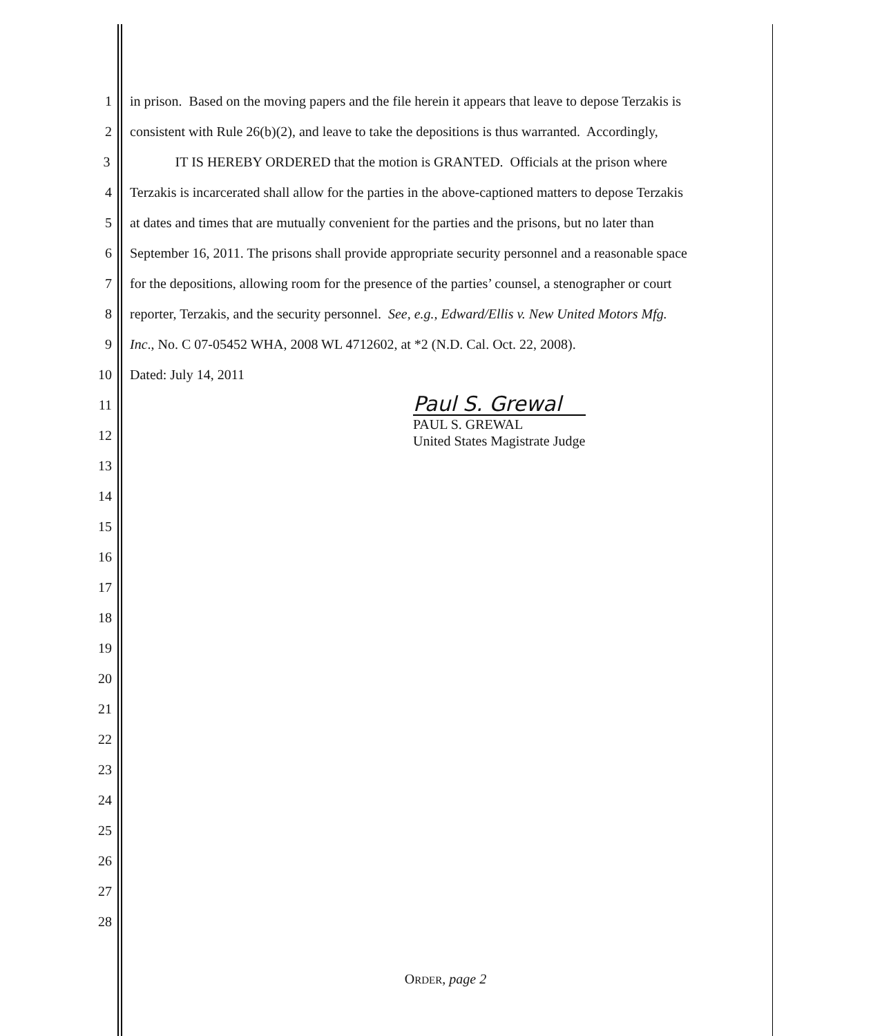1 in prison. Based on the moving papers and the file herein it appears that leave to depose Terzakis is
2 consistent with Rule 26(b)(2), and leave to take the depositions is thus warranted. Accordingly,
3 IT IS HEREBY ORDERED that the motion is GRANTED. Officials at the prison where
4 Terzakis is incarcerated shall allow for the parties in the above-captioned matters to depose Terzakis
5 at dates and times that are mutually convenient for the parties and the prisons, but no later than
6 September 16, 2011. The prisons shall provide appropriate security personnel and a reasonable space
7 for the depositions, allowing room for the presence of the parties’ counsel, a stenographer or court
8 reporter, Terzakis, and the security personnel. See, e.g., Edward/Ellis v. New United Motors Mfg.
9 Inc., No. C 07-05452 WHA, 2008 WL 4712602, at *2 (N.D. Cal. Oct. 22, 2008).
10 Dated: July 14, 2011
11
12
13
14
15
16
17
18
19
20
21
22
23
24
25
26
27
28
Paul S. Grewal
PAUL S. GREWAL
United States Magistrate Judge
ORDER, page 2